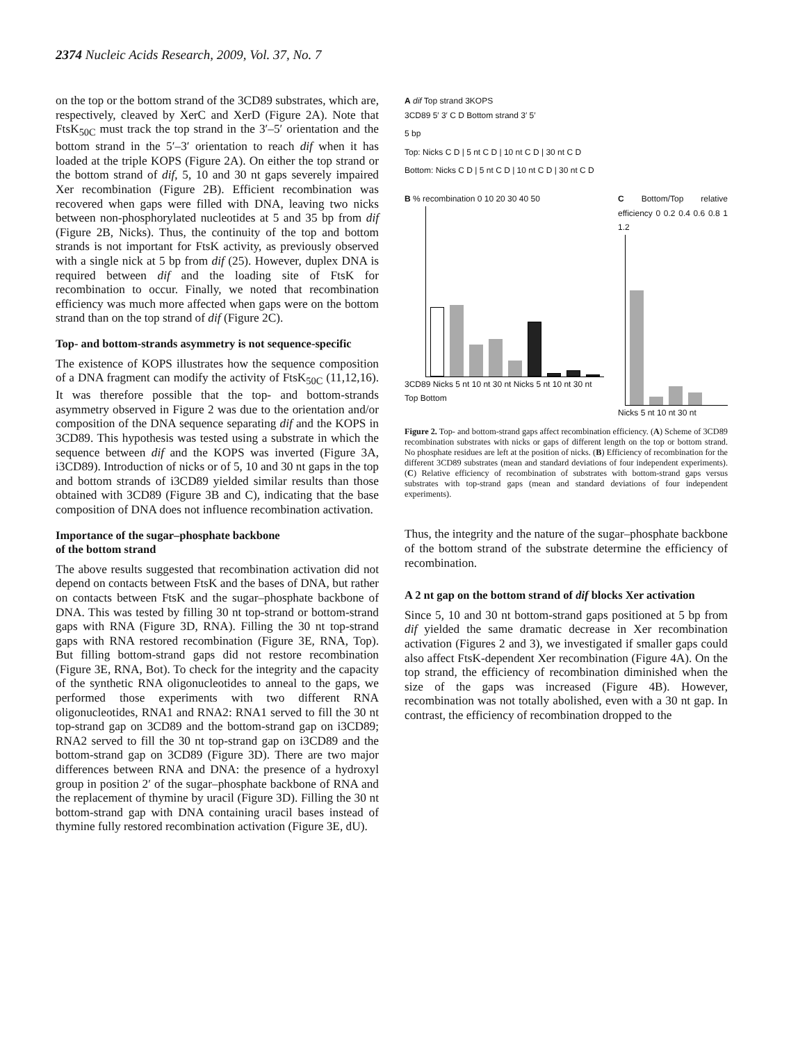2374 Nucleic Acids Research, 2009, Vol. 37, No. 7
on the top or the bottom strand of the 3CD89 substrates, which are, respectively, cleaved by XerC and XerD (Figure 2A). Note that FtsK<sub>50C</sub> must track the top strand in the 3′–5′ orientation and the bottom strand in the 5′–3′ orientation to reach dif when it has loaded at the triple KOPS (Figure 2A). On either the top strand or the bottom strand of dif, 5, 10 and 30 nt gaps severely impaired Xer recombination (Figure 2B). Efficient recombination was recovered when gaps were filled with DNA, leaving two nicks between non-phosphorylated nucleotides at 5 and 35 bp from dif (Figure 2B, Nicks). Thus, the continuity of the top and bottom strands is not important for FtsK activity, as previously observed with a single nick at 5 bp from dif (25). However, duplex DNA is required between dif and the loading site of FtsK for recombination to occur. Finally, we noted that recombination efficiency was much more affected when gaps were on the bottom strand than on the top strand of dif (Figure 2C).
Top- and bottom-strands asymmetry is not sequence-specific
The existence of KOPS illustrates how the sequence composition of a DNA fragment can modify the activity of FtsK<sub>50C</sub> (11,12,16). It was therefore possible that the top- and bottom-strands asymmetry observed in Figure 2 was due to the orientation and/or composition of the DNA sequence separating dif and the KOPS in 3CD89. This hypothesis was tested using a substrate in which the sequence between dif and the KOPS was inverted (Figure 3A, i3CD89). Introduction of nicks or of 5, 10 and 30 nt gaps in the top and bottom strands of i3CD89 yielded similar results than those obtained with 3CD89 (Figure 3B and C), indicating that the base composition of DNA does not influence recombination activation.
Importance of the sugar–phosphate backbone
of the bottom strand
The above results suggested that recombination activation did not depend on contacts between FtsK and the bases of DNA, but rather on contacts between FtsK and the sugar–phosphate backbone of DNA. This was tested by filling 30 nt top-strand or bottom-strand gaps with RNA (Figure 3D, RNA). Filling the 30 nt top-strand gaps with RNA restored recombination (Figure 3E, RNA, Top). But filling bottom-strand gaps did not restore recombination (Figure 3E, RNA, Bot). To check for the integrity and the capacity of the synthetic RNA oligonucleotides to anneal to the gaps, we performed those experiments with two different RNA oligonucleotides, RNA1 and RNA2: RNA1 served to fill the 30 nt top-strand gap on 3CD89 and the bottom-strand gap on i3CD89; RNA2 served to fill the 30 nt top-strand gap on i3CD89 and the bottom-strand gap on 3CD89 (Figure 3D). There are two major differences between RNA and DNA: the presence of a hydroxyl group in position 2′ of the sugar–phosphate backbone of RNA and the replacement of thymine by uracil (Figure 3D). Filling the 30 nt bottom-strand gap with DNA containing uracil bases instead of thymine fully restored recombination activation (Figure 3E, dU).
A dif Top strand 3KOPS
3CD89 5′ 3′ C D Bottom strand 3′ 5′
5 bp
Top: Nicks C D | 5 nt C D | 10 nt C D | 30 nt C D
Bottom: Nicks C D | 5 nt C D | 10 nt C D | 30 nt C D
B % recombination 0 10 20 30 40 50
3CD89 Nicks 5 nt 10 nt 30 nt Nicks 5 nt 10 nt 30 nt
Top Bottom
C Bottom/Top relative efficiency 0 0.2 0.4 0.6 0.8 1 1.2
Nicks 5 nt 10 nt 30 nt
Figure 2. Top- and bottom-strand gaps affect recombination efficiency. (A) Scheme of 3CD89 recombination substrates with nicks or gaps of different length on the top or bottom strand. No phosphate residues are left at the position of nicks. (B) Efficiency of recombination for the different 3CD89 substrates (mean and standard deviations of four independent experiments). (C) Relative efficiency of recombination of substrates with bottom-strand gaps versus substrates with top-strand gaps (mean and standard deviations of four independent experiments).
Thus, the integrity and the nature of the sugar–phosphate backbone of the bottom strand of the substrate determine the efficiency of recombination.
A 2 nt gap on the bottom strand of dif blocks Xer activation
Since 5, 10 and 30 nt bottom-strand gaps positioned at 5 bp from dif yielded the same dramatic decrease in Xer recombination activation (Figures 2 and 3), we investigated if smaller gaps could also affect FtsK-dependent Xer recombination (Figure 4A). On the top strand, the efficiency of recombination diminished when the size of the gaps was increased (Figure 4B). However, recombination was not totally abolished, even with a 30 nt gap. In contrast, the efficiency of recombination dropped to the